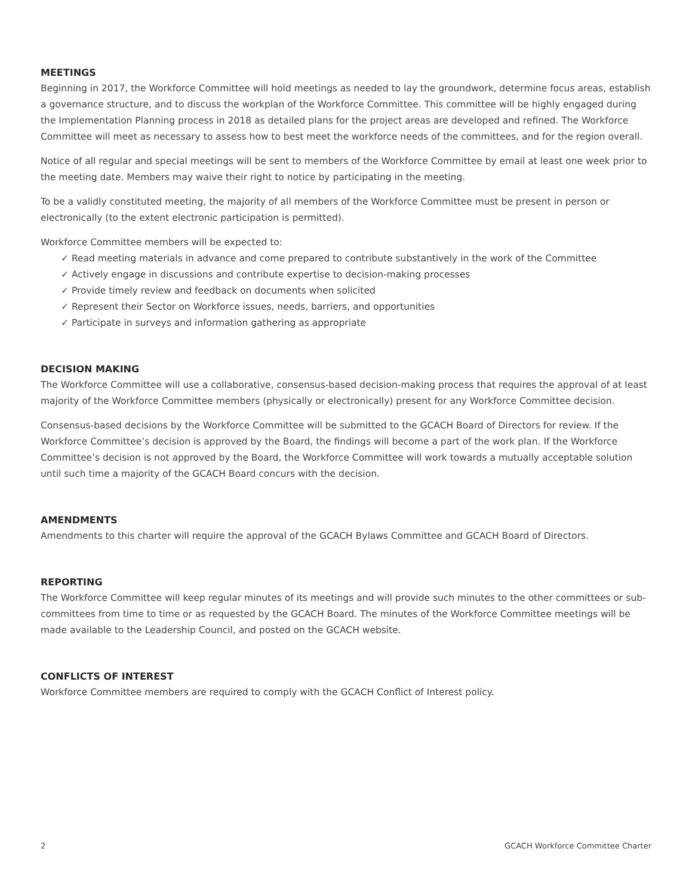MEETINGS
Beginning in 2017, the Workforce Committee will hold meetings as needed to lay the groundwork, determine focus areas, establish a governance structure, and to discuss the workplan of the Workforce Committee. This committee will be highly engaged during the Implementation Planning process in 2018 as detailed plans for the project areas are developed and refined. The Workforce Committee will meet as necessary to assess how to best meet the workforce needs of the committees, and for the region overall.
Notice of all regular and special meetings will be sent to members of the Workforce Committee by email at least one week prior to the meeting date. Members may waive their right to notice by participating in the meeting.
To be a validly constituted meeting, the majority of all members of the Workforce Committee must be present in person or electronically (to the extent electronic participation is permitted).
Workforce Committee members will be expected to:
✓ Read meeting materials in advance and come prepared to contribute substantively in the work of the Committee
✓ Actively engage in discussions and contribute expertise to decision-making processes
✓ Provide timely review and feedback on documents when solicited
✓ Represent their Sector on Workforce issues, needs, barriers, and opportunities
✓ Participate in surveys and information gathering as appropriate
DECISION MAKING
The Workforce Committee will use a collaborative, consensus-based decision-making process that requires the approval of at least majority of the Workforce Committee members (physically or electronically) present for any Workforce Committee decision.
Consensus-based decisions by the Workforce Committee will be submitted to the GCACH Board of Directors for review. If the Workforce Committee’s decision is approved by the Board, the findings will become a part of the work plan. If the Workforce Committee’s decision is not approved by the Board, the Workforce Committee will work towards a mutually acceptable solution until such time a majority of the GCACH Board concurs with the decision.
AMENDMENTS
Amendments to this charter will require the approval of the GCACH Bylaws Committee and GCACH Board of Directors.
REPORTING
The Workforce Committee will keep regular minutes of its meetings and will provide such minutes to the other committees or sub-committees from time to time or as requested by the GCACH Board. The minutes of the Workforce Committee meetings will be made available to the Leadership Council, and posted on the GCACH website.
CONFLICTS OF INTEREST
Workforce Committee members are required to comply with the GCACH Conflict of Interest policy.
2 GCACH Workforce Committee Charter